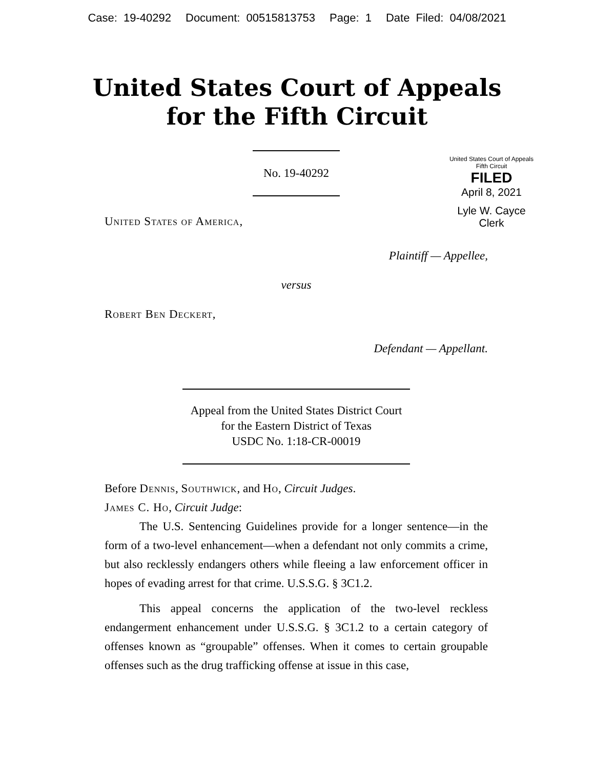Case: 19-40292 Document: 00515813753 Page: 1 Date Filed: 04/08/2021
United States Court of Appeals
for the Fifth Circuit
United States Court of Appeals
Fifth Circuit
FILED
April 8, 2021
Lyle W. Cayce
Clerk
No. 19-40292
United States of America,
Plaintiff — Appellee,
versus
Robert Ben Deckert,
Defendant — Appellant.
Appeal from the United States District Court
for the Eastern District of Texas
USDC No. 1:18-CR-00019
Before Dennis, Southwick, and Ho, Circuit Judges.
James C. Ho, Circuit Judge:
The U.S. Sentencing Guidelines provide for a longer sentence—in the form of a two-level enhancement—when a defendant not only commits a crime, but also recklessly endangers others while fleeing a law enforcement officer in hopes of evading arrest for that crime. U.S.S.G. § 3C1.2.
This appeal concerns the application of the two-level reckless endangerment enhancement under U.S.S.G. § 3C1.2 to a certain category of offenses known as “groupable” offenses. When it comes to certain groupable offenses such as the drug trafficking offense at issue in this case,